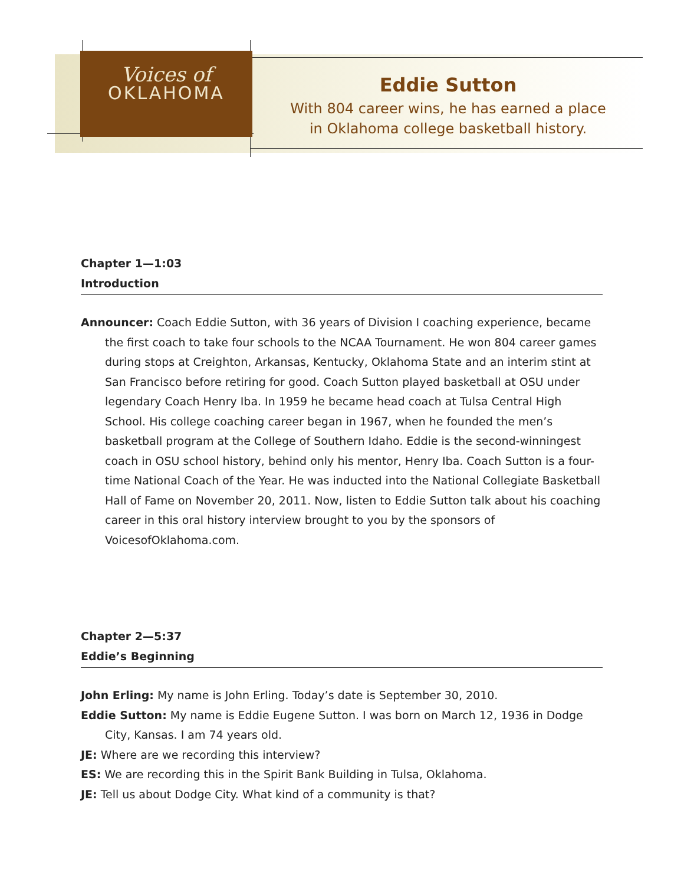Voices of
OKLAHOMA
Eddie Sutton
With 804 career wins, he has earned a place
in Oklahoma college basketball history.
Chapter 1—1:03
Introduction
Announcer: Coach Eddie Sutton, with 36 years of Division I coaching experience, became the first coach to take four schools to the NCAA Tournament. He won 804 career games during stops at Creighton, Arkansas, Kentucky, Oklahoma State and an interim stint at San Francisco before retiring for good. Coach Sutton played basketball at OSU under legendary Coach Henry Iba. In 1959 he became head coach at Tulsa Central High School. His college coaching career began in 1967, when he founded the men’s basketball program at the College of Southern Idaho. Eddie is the second-winningest coach in OSU school history, behind only his mentor, Henry Iba. Coach Sutton is a four-time National Coach of the Year. He was inducted into the National Collegiate Basketball Hall of Fame on November 20, 2011. Now, listen to Eddie Sutton talk about his coaching career in this oral history interview brought to you by the sponsors of VoicesofOklahoma.com.
Chapter 2—5:37
Eddie’s Beginning
John Erling: My name is John Erling. Today’s date is September 30, 2010.
Eddie Sutton: My name is Eddie Eugene Sutton. I was born on March 12, 1936 in Dodge City, Kansas. I am 74 years old.
JE: Where are we recording this interview?
ES: We are recording this in the Spirit Bank Building in Tulsa, Oklahoma.
JE: Tell us about Dodge City. What kind of a community is that?